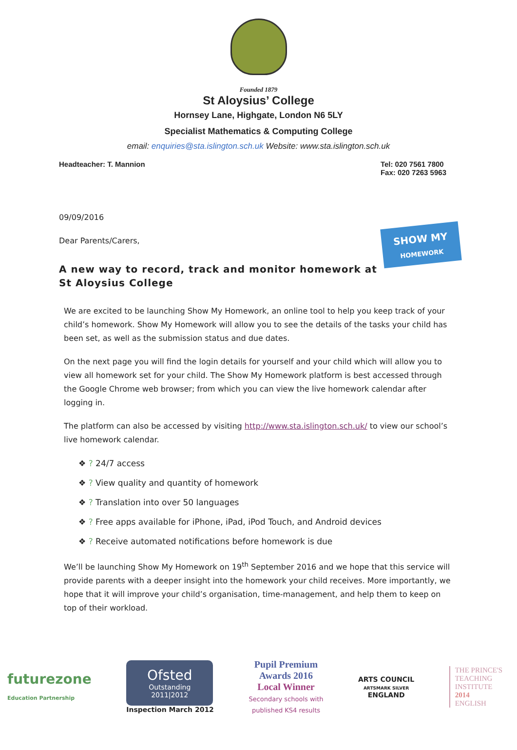Founded 1879
St Aloysius’ College
Hornsey Lane, Highgate, London N6 5LY
Specialist Mathematics & Computing College
email: enquiries@sta.islington.sch.uk Website: www.sta.islington.sch.uk
Headteacher: T. Mannion Tel: 020 7561 7800
Fax: 020 7263 5963
SHOW MY
HOMEWORK
09/09/2016
Dear Parents/Carers,
A new way to record, track and monitor homework at St Aloysius College
We are excited to be launching Show My Homework, an online tool to help you keep track of your child’s homework. Show My Homework will allow you to see the details of the tasks your child has been set, as well as the submission status and due dates.
On the next page you will find the login details for yourself and your child which will allow you to view all homework set for your child. The Show My Homework platform is best accessed through the Google Chrome web browser; from which you can view the live homework calendar after logging in.
The platform can also be accessed by visiting http://www.sta.islington.sch.uk/ to view our school’s live homework calendar.
❖ ? 24/7 access
❖ ? View quality and quantity of homework
❖ ? Translation into over 50 languages
❖ ? Free apps available for iPhone, iPad, iPod Touch, and Android devices
❖ ? Receive automated notifications before homework is due
We’ll be launching Show My Homework on 19<sup>th</sup> September 2016 and we hope that this service will provide parents with a deeper insight into the homework your child receives. More importantly, we hope that it will improve your child’s organisation, time-management, and help them to keep on top of their workload.
futurezone
Education Partnership
Ofsted
Outstanding
2011|2012
Inspection March 2012
Pupil Premium
Awards 2016
Local Winner
Secondary schools with
published KS4 results
ARTS COUNCIL
ARTSMARK SILVER
ENGLAND
THE PRINCE'S
TEACHING
INSTITUTE
2014
ENGLISH